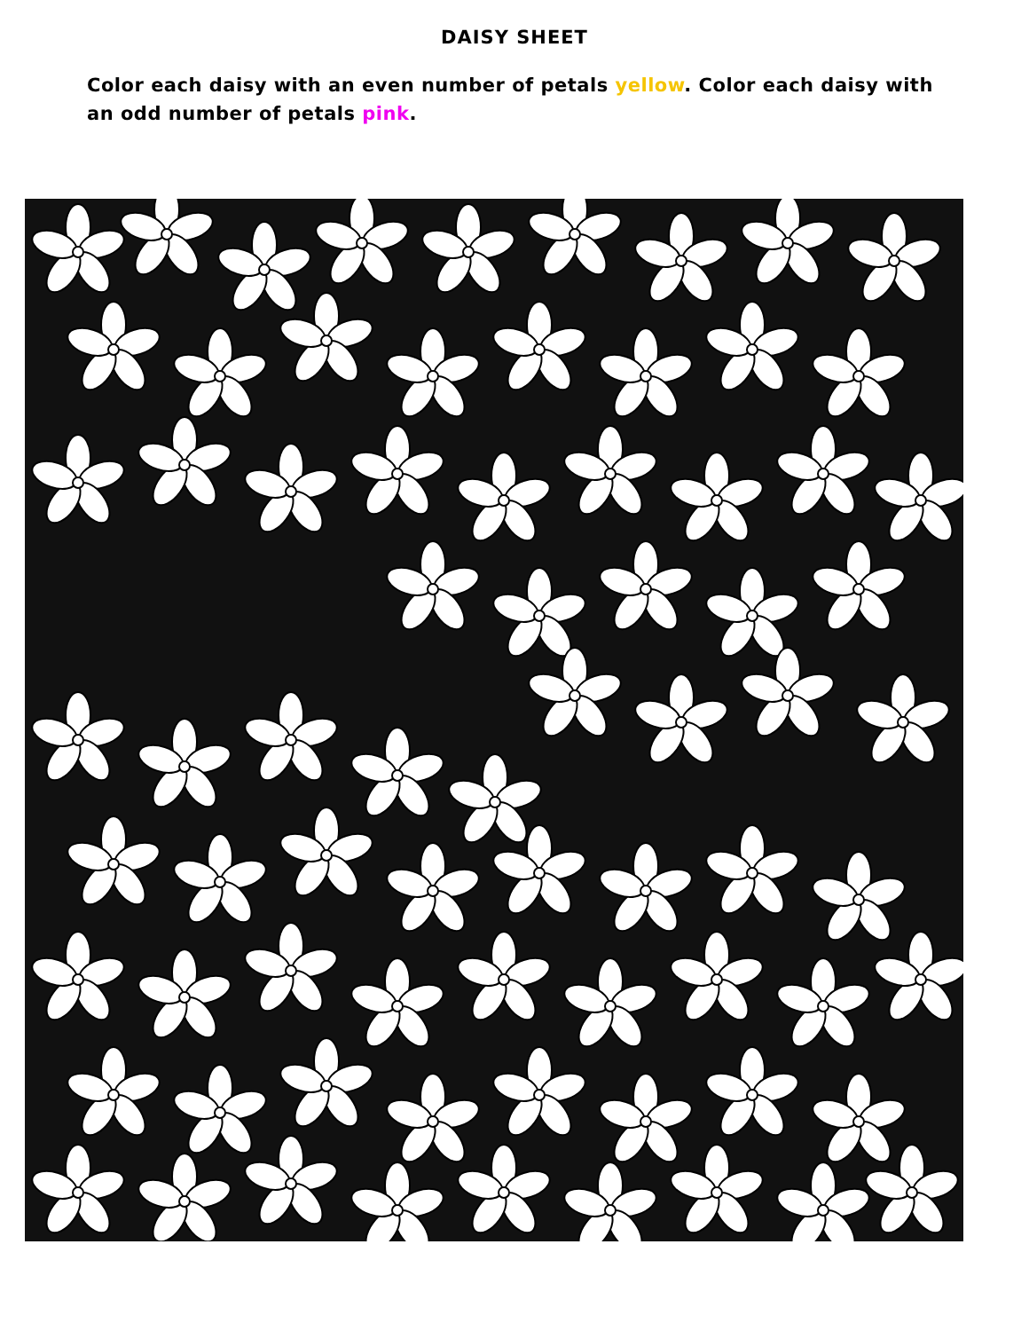DAISY SHEET
Color each daisy with an even number of petals yellow. Color each daisy with an odd number of petals pink.